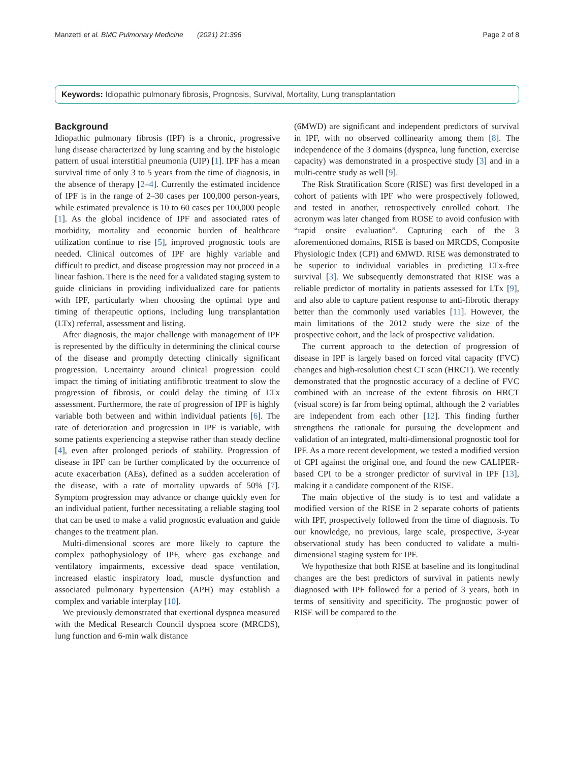Manzetti et al. BMC Pulmonary Medicine (2021) 21:396 Page 2 of 8
Keywords: Idiopathic pulmonary fibrosis, Prognosis, Survival, Mortality, Lung transplantation
Background
Idiopathic pulmonary fibrosis (IPF) is a chronic, progressive lung disease characterized by lung scarring and by the histologic pattern of usual interstitial pneumonia (UIP) [1]. IPF has a mean survival time of only 3 to 5 years from the time of diagnosis, in the absence of therapy [2–4]. Currently the estimated incidence of IPF is in the range of 2–30 cases per 100,000 person-years, while estimated prevalence is 10 to 60 cases per 100,000 people [1]. As the global incidence of IPF and associated rates of morbidity, mortality and economic burden of healthcare utilization continue to rise [5], improved prognostic tools are needed. Clinical outcomes of IPF are highly variable and difficult to predict, and disease progression may not proceed in a linear fashion. There is the need for a validated staging system to guide clinicians in providing individualized care for patients with IPF, particularly when choosing the optimal type and timing of therapeutic options, including lung transplantation (LTx) referral, assessment and listing.
After diagnosis, the major challenge with management of IPF is represented by the difficulty in determining the clinical course of the disease and promptly detecting clinically significant progression. Uncertainty around clinical progression could impact the timing of initiating antifibrotic treatment to slow the progression of fibrosis, or could delay the timing of LTx assessment. Furthermore, the rate of progression of IPF is highly variable both between and within individual patients [6]. The rate of deterioration and progression in IPF is variable, with some patients experiencing a stepwise rather than steady decline [4], even after prolonged periods of stability. Progression of disease in IPF can be further complicated by the occurrence of acute exacerbation (AEs), defined as a sudden acceleration of the disease, with a rate of mortality upwards of 50% [7]. Symptom progression may advance or change quickly even for an individual patient, further necessitating a reliable staging tool that can be used to make a valid prognostic evaluation and guide changes to the treatment plan.
Multi-dimensional scores are more likely to capture the complex pathophysiology of IPF, where gas exchange and ventilatory impairments, excessive dead space ventilation, increased elastic inspiratory load, muscle dysfunction and associated pulmonary hypertension (APH) may establish a complex and variable interplay [10].
We previously demonstrated that exertional dyspnea measured with the Medical Research Council dyspnea score (MRCDS), lung function and 6-min walk distance
(6MWD) are significant and independent predictors of survival in IPF, with no observed collinearity among them [8]. The independence of the 3 domains (dyspnea, lung function, exercise capacity) was demonstrated in a prospective study [3] and in a multi-centre study as well [9].
The Risk Stratification Score (RISE) was first developed in a cohort of patients with IPF who were prospectively followed, and tested in another, retrospectively enrolled cohort. The acronym was later changed from ROSE to avoid confusion with “rapid onsite evaluation”. Capturing each of the 3 aforementioned domains, RISE is based on MRCDS, Composite Physiologic Index (CPI) and 6MWD. RISE was demonstrated to be superior to individual variables in predicting LTx-free survival [3]. We subsequently demonstrated that RISE was a reliable predictor of mortality in patients assessed for LTx [9], and also able to capture patient response to anti-fibrotic therapy better than the commonly used variables [11]. However, the main limitations of the 2012 study were the size of the prospective cohort, and the lack of prospective validation.
The current approach to the detection of progression of disease in IPF is largely based on forced vital capacity (FVC) changes and high-resolution chest CT scan (HRCT). We recently demonstrated that the prognostic accuracy of a decline of FVC combined with an increase of the extent fibrosis on HRCT (visual score) is far from being optimal, although the 2 variables are independent from each other [12]. This finding further strengthens the rationale for pursuing the development and validation of an integrated, multi-dimensional prognostic tool for IPF. As a more recent development, we tested a modified version of CPI against the original one, and found the new CALIPER-based CPI to be a stronger predictor of survival in IPF [13], making it a candidate component of the RISE.
The main objective of the study is to test and validate a modified version of the RISE in 2 separate cohorts of patients with IPF, prospectively followed from the time of diagnosis. To our knowledge, no previous, large scale, prospective, 3-year observational study has been conducted to validate a multi-dimensional staging system for IPF.
We hypothesize that both RISE at baseline and its longitudinal changes are the best predictors of survival in patients newly diagnosed with IPF followed for a period of 3 years, both in terms of sensitivity and specificity. The prognostic power of RISE will be compared to the